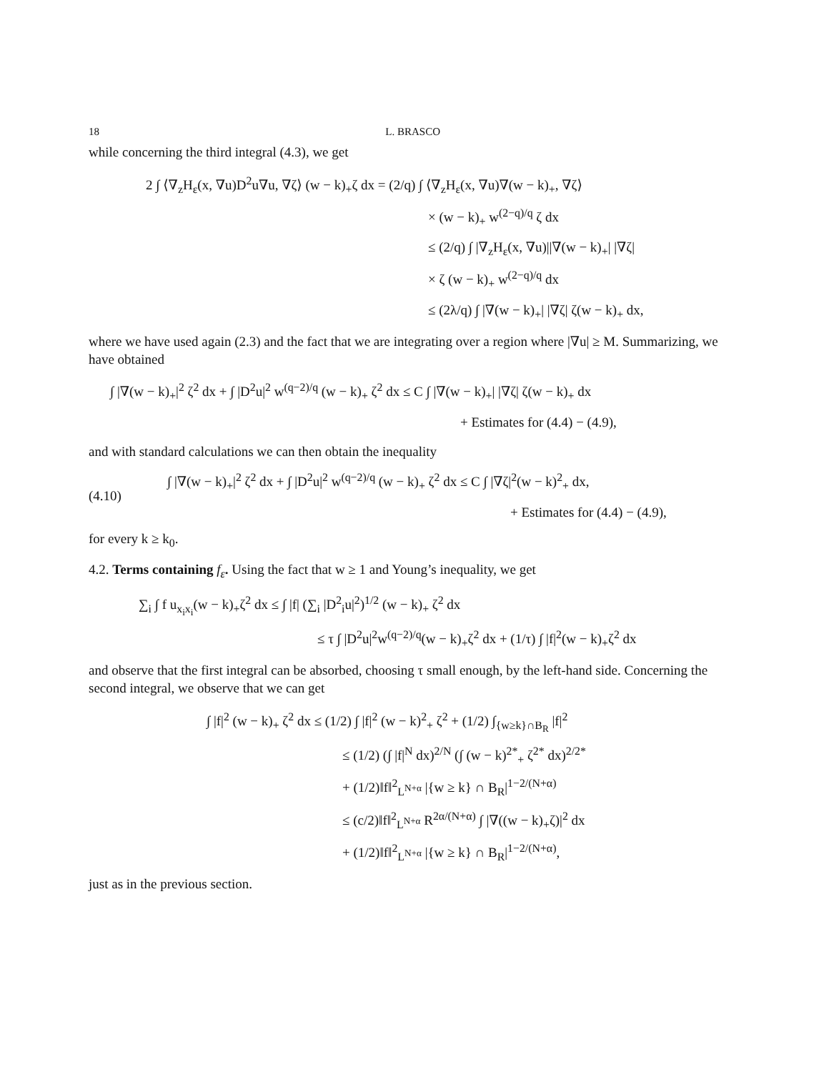18 L. BRASCO
while concerning the third integral (4.3), we get
2 ∫ ⟨∇<sub>z</sub>H<sub>ε</sub>(x, ∇u)D<sup>2</sup>u∇u, ∇ζ⟩ (w − k)<sub>+</sub>ζ dx = (2/q) ∫ ⟨∇<sub>z</sub>H<sub>ε</sub>(x, ∇u)∇(w − k)<sub>+</sub>, ∇ζ⟩
× (w − k)<sub>+</sub> w<sup>(2−q)/q</sup> ζ dx
≤ (2/q) ∫ |∇<sub>z</sub>H<sub>ε</sub>(x, ∇u)||∇(w − k)<sub>+</sub>| |∇ζ|
× ζ (w − k)<sub>+</sub> w<sup>(2−q)/q</sup> dx
≤ (2λ/q) ∫ |∇(w − k)<sub>+</sub>| |∇ζ| ζ(w − k)<sub>+</sub> dx,
where we have used again (2.3) and the fact that we are integrating over a region where |∇u| ≥ M. Summarizing, we have obtained
∫ |∇(w − k)<sub>+</sub>|<sup>2</sup> ζ<sup>2</sup> dx + ∫ |D<sup>2</sup>u|<sup>2</sup> w<sup>(q−2)/q</sup> (w − k)<sub>+</sub> ζ<sup>2</sup> dx ≤ C ∫ |∇(w − k)<sub>+</sub>| |∇ζ| ζ(w − k)<sub>+</sub> dx
+ Estimates for (4.4) − (4.9),
and with standard calculations we can then obtain the inequality
(4.10)
∫ |∇(w − k)<sub>+</sub>|<sup>2</sup> ζ<sup>2</sup> dx + ∫ |D<sup>2</sup>u|<sup>2</sup> w<sup>(q−2)/q</sup> (w − k)<sub>+</sub> ζ<sup>2</sup> dx ≤ C ∫ |∇ζ|<sup>2</sup>(w − k)<sup>2</sup><sub>+</sub> dx,
+ Estimates for (4.4) − (4.9),
for every k ≥ k<sub>0</sub>.
4.2. Terms containing f<sub>ε</sub>. Using the fact that w ≥ 1 and Young’s inequality, we get
∑<sub>i</sub> ∫ f u<sub>x<sub>i</sub>x<sub>i</sub></sub>(w − k)<sub>+</sub>ζ<sup>2</sup> dx ≤ ∫ |f| (∑<sub>i</sub> |D<sup>2</sup><sub>i</sub>u|<sup>2</sup>)<sup>1/2</sup> (w − k)<sub>+</sub> ζ<sup>2</sup> dx
≤ τ ∫ |D<sup>2</sup>u|<sup>2</sup>w<sup>(q−2)/q</sup>(w − k)<sub>+</sub>ζ<sup>2</sup> dx + (1/τ) ∫ |f|<sup>2</sup>(w − k)<sub>+</sub>ζ<sup>2</sup> dx
and observe that the first integral can be absorbed, choosing τ small enough, by the left-hand side. Concerning the second integral, we observe that we can get
∫ |f|<sup>2</sup> (w − k)<sub>+</sub> ζ<sup>2</sup> dx ≤ (1/2) ∫ |f|<sup>2</sup> (w − k)<sup>2</sup><sub>+</sub> ζ<sup>2</sup> + (1/2) ∫<sub>{w≥k}∩B<sub>R</sub></sub> |f|<sup>2</sup>
≤ (1/2) (∫ |f|<sup>N</sup> dx)<sup>2/N</sup> (∫ (w − k)<sup>2*</sup><sub>+</sub> ζ<sup>2*</sup> dx)<sup>2/2*</sup>
+ (1/2)‖f‖<sup>2</sup><sub>L<sup>N+α</sup></sub> |{w ≥ k} ∩ B<sub>R</sub>|<sup>1−2/(N+α)</sup>
≤ (c/2)‖f‖<sup>2</sup><sub>L<sup>N+α</sup></sub> R<sup>2α/(N+α)</sup> ∫ |∇((w − k)<sub>+</sub>ζ)|<sup>2</sup> dx
+ (1/2)‖f‖<sup>2</sup><sub>L<sup>N+α</sup></sub> |{w ≥ k} ∩ B<sub>R</sub>|<sup>1−2/(N+α)</sup>,
just as in the previous section.